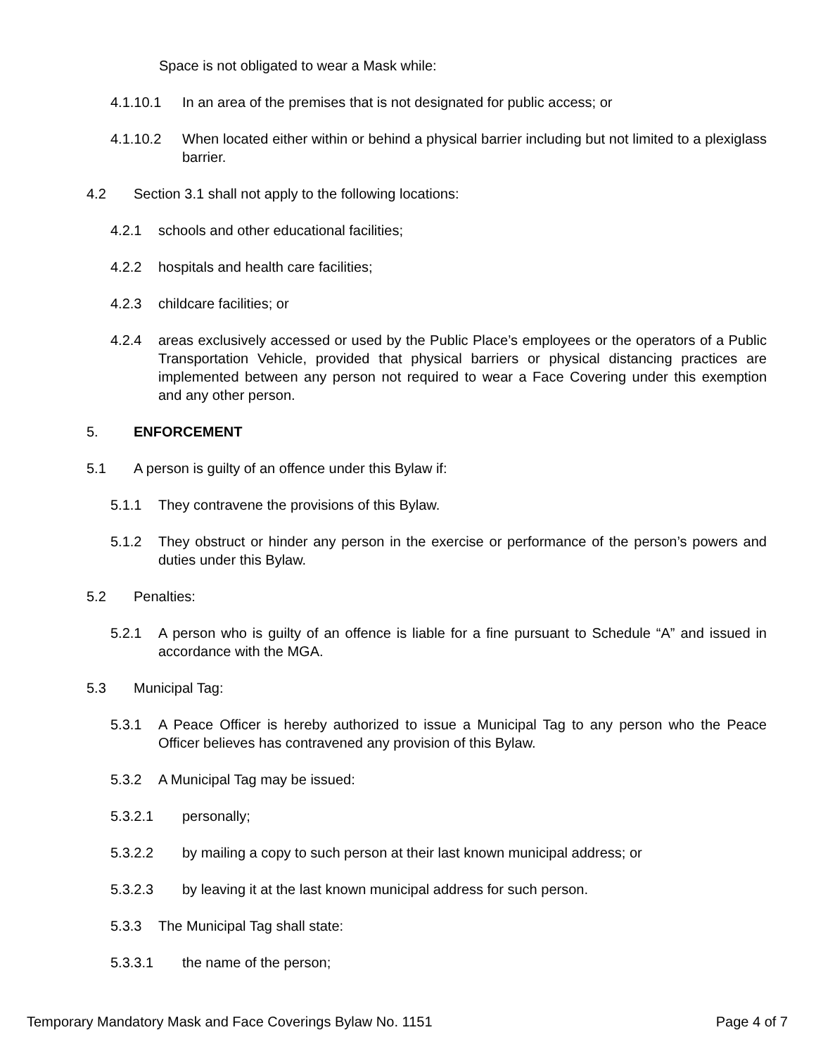Space is not obligated to wear a Mask while:
4.1.10.1 In an area of the premises that is not designated for public access; or
4.1.10.2 When located either within or behind a physical barrier including but not limited to a plexiglass barrier.
4.2 Section 3.1 shall not apply to the following locations:
4.2.1 schools and other educational facilities;
4.2.2 hospitals and health care facilities;
4.2.3 childcare facilities; or
4.2.4 areas exclusively accessed or used by the Public Place’s employees or the operators of a Public Transportation Vehicle, provided that physical barriers or physical distancing practices are implemented between any person not required to wear a Face Covering under this exemption and any other person.
5. ENFORCEMENT
5.1 A person is guilty of an offence under this Bylaw if:
5.1.1 They contravene the provisions of this Bylaw.
5.1.2 They obstruct or hinder any person in the exercise or performance of the person’s powers and duties under this Bylaw.
5.2 Penalties:
5.2.1 A person who is guilty of an offence is liable for a fine pursuant to Schedule “A” and issued in accordance with the MGA.
5.3 Municipal Tag:
5.3.1 A Peace Officer is hereby authorized to issue a Municipal Tag to any person who the Peace Officer believes has contravened any provision of this Bylaw.
5.3.2 A Municipal Tag may be issued:
5.3.2.1 personally;
5.3.2.2 by mailing a copy to such person at their last known municipal address; or
5.3.2.3 by leaving it at the last known municipal address for such person.
5.3.3 The Municipal Tag shall state:
5.3.3.1 the name of the person;
Temporary Mandatory Mask and Face Coverings Bylaw No. 1151 Page 4 of 7